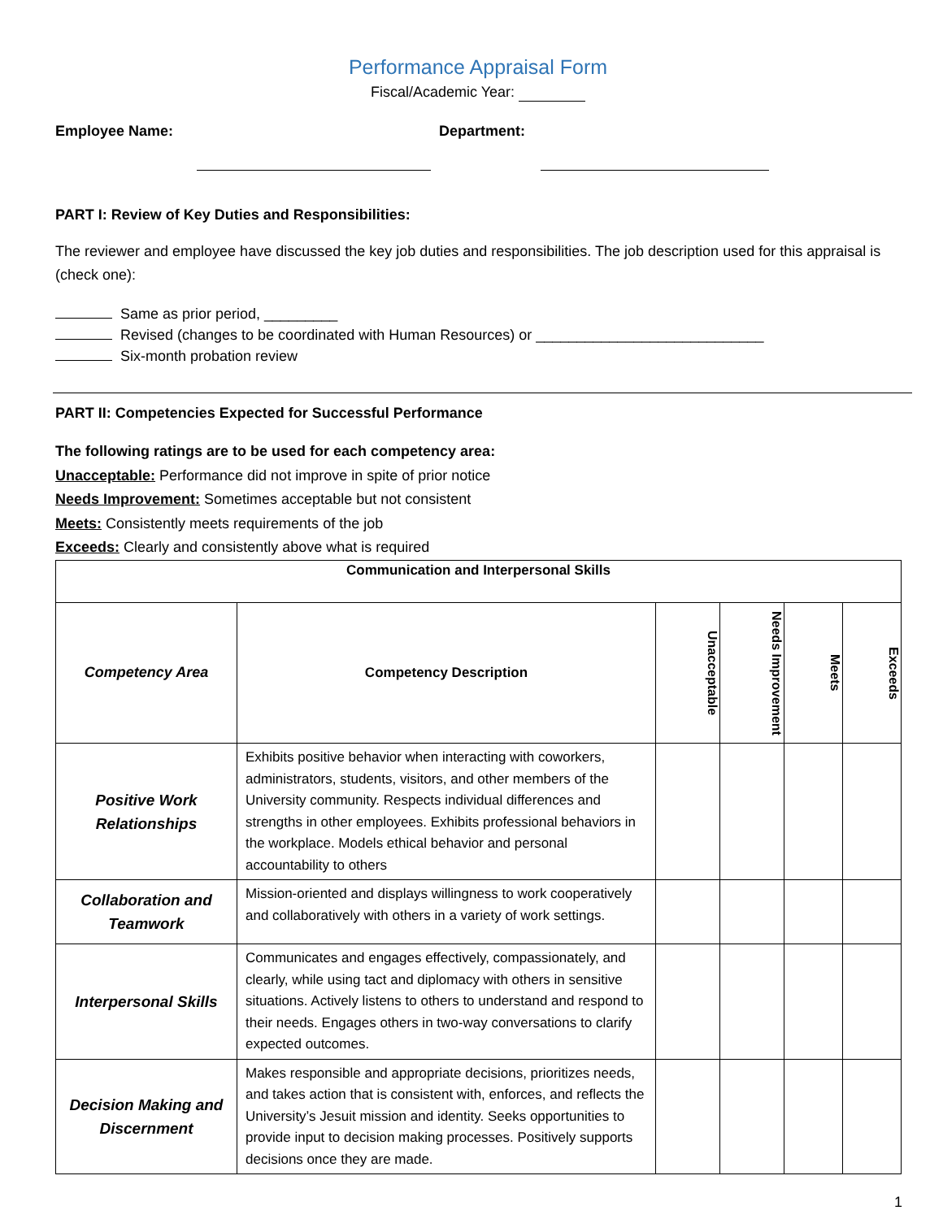Performance Appraisal Form
Fiscal/Academic Year:
Employee Name: Department:
PART I: Review of Key Duties and Responsibilities:
The reviewer and employee have discussed the key job duties and responsibilities. The job description used for this appraisal is (check one):
Same as prior period, _________
Revised (changes to be coordinated with Human Resources) or ____________________________
Six-month probation review
PART II: Competencies Expected for Successful Performance
The following ratings are to be used for each competency area:
Unacceptable: Performance did not improve in spite of prior notice
Needs Improvement: Sometimes acceptable but not consistent
Meets: Consistently meets requirements of the job
Exceeds: Clearly and consistently above what is required
| Communication and Interpersonal Skills | | | | | |
| --- | --- | --- | --- | --- | --- |
| Competency Area | Competency Description | Unacceptable | Needs Improvement | Meets | Exceeds |
| Positive Work Relationships | Exhibits positive behavior when interacting with coworkers, administrators, students, visitors, and other members of the University community. Respects individual differences and strengths in other employees. Exhibits professional behaviors in the workplace. Models ethical behavior and personal accountability to others | | | | |
| Collaboration and Teamwork | Mission-oriented and displays willingness to work cooperatively and collaboratively with others in a variety of work settings. | | | | |
| Interpersonal Skills | Communicates and engages effectively, compassionately, and clearly, while using tact and diplomacy with others in sensitive situations. Actively listens to others to understand and respond to their needs. Engages others in two-way conversations to clarify expected outcomes. | | | | |
| Decision Making and Discernment | Makes responsible and appropriate decisions, prioritizes needs, and takes action that is consistent with, enforces, and reflects the University’s Jesuit mission and identity. Seeks opportunities to provide input to decision making processes. Positively supports decisions once they are made. | | | | |
1